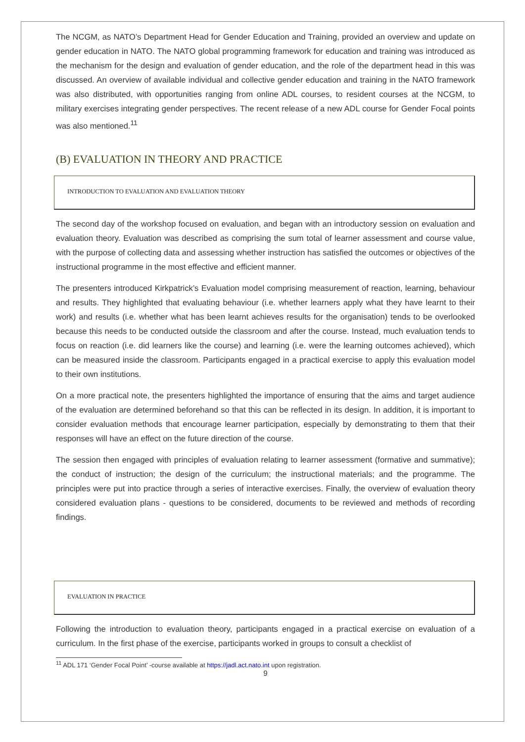The NCGM, as NATO’s Department Head for Gender Education and Training, provided an overview and update on gender education in NATO. The NATO global programming framework for education and training was introduced as the mechanism for the design and evaluation of gender education, and the role of the department head in this was discussed. An overview of available individual and collective gender education and training in the NATO framework was also distributed, with opportunities ranging from online ADL courses, to resident courses at the NCGM, to military exercises integrating gender perspectives. The recent release of a new ADL course for Gender Focal points was also mentioned.<sup>11</sup>
(B) EVALUATION IN THEORY AND PRACTICE
INTRODUCTION TO EVALUATION AND EVALUATION THEORY
The second day of the workshop focused on evaluation, and began with an introductory session on evaluation and evaluation theory. Evaluation was described as comprising the sum total of learner assessment and course value, with the purpose of collecting data and assessing whether instruction has satisfied the outcomes or objectives of the instructional programme in the most effective and efficient manner.
The presenters introduced Kirkpatrick’s Evaluation model comprising measurement of reaction, learning, behaviour and results. They highlighted that evaluating behaviour (i.e. whether learners apply what they have learnt to their work) and results (i.e. whether what has been learnt achieves results for the organisation) tends to be overlooked because this needs to be conducted outside the classroom and after the course. Instead, much evaluation tends to focus on reaction (i.e. did learners like the course) and learning (i.e. were the learning outcomes achieved), which can be measured inside the classroom. Participants engaged in a practical exercise to apply this evaluation model to their own institutions.
On a more practical note, the presenters highlighted the importance of ensuring that the aims and target audience of the evaluation are determined beforehand so that this can be reflected in its design. In addition, it is important to consider evaluation methods that encourage learner participation, especially by demonstrating to them that their responses will have an effect on the future direction of the course.
The session then engaged with principles of evaluation relating to learner assessment (formative and summative); the conduct of instruction; the design of the curriculum; the instructional materials; and the programme. The principles were put into practice through a series of interactive exercises. Finally, the overview of evaluation theory considered evaluation plans - questions to be considered, documents to be reviewed and methods of recording findings.
EVALUATION IN PRACTICE
Following the introduction to evaluation theory, participants engaged in a practical exercise on evaluation of a curriculum. In the first phase of the exercise, participants worked in groups to consult a checklist of
<sup>11</sup> ADL 171 ‘Gender Focal Point’ -course available at https://jadl.act.nato.int upon registration.
9